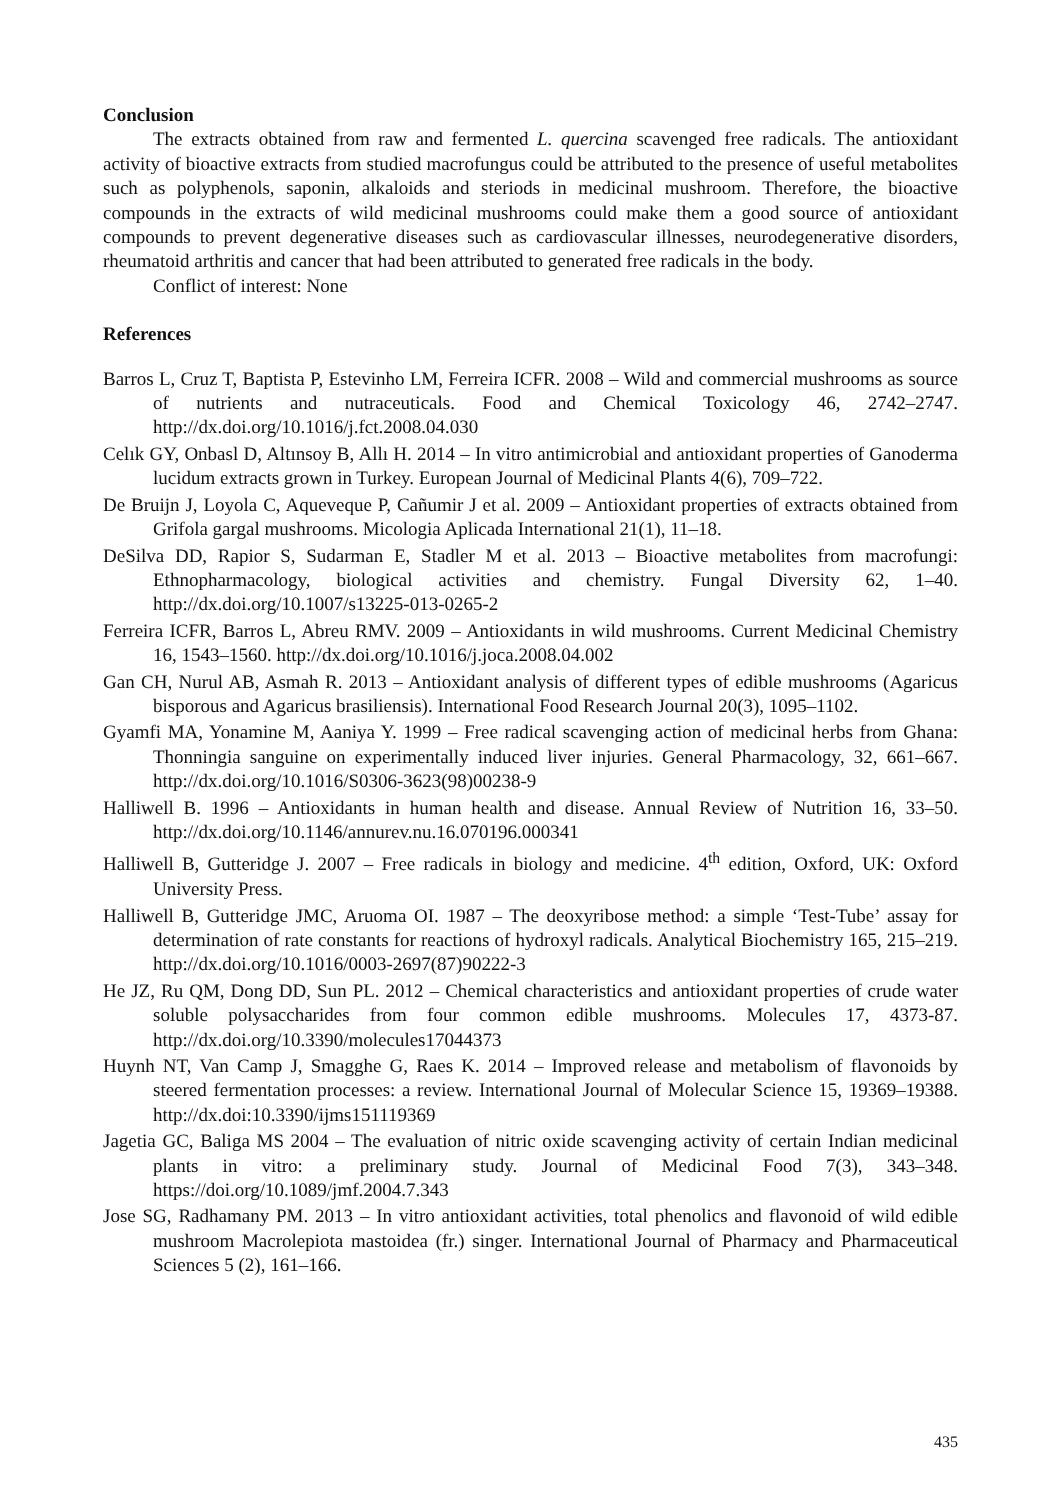Conclusion
The extracts obtained from raw and fermented L. quercina scavenged free radicals. The antioxidant activity of bioactive extracts from studied macrofungus could be attributed to the presence of useful metabolites such as polyphenols, saponin, alkaloids and steriods in medicinal mushroom. Therefore, the bioactive compounds in the extracts of wild medicinal mushrooms could make them a good source of antioxidant compounds to prevent degenerative diseases such as cardiovascular illnesses, neurodegenerative disorders, rheumatoid arthritis and cancer that had been attributed to generated free radicals in the body.
Conflict of interest: None
References
Barros L, Cruz T, Baptista P, Estevinho LM, Ferreira ICFR. 2008 – Wild and commercial mushrooms as source of nutrients and nutraceuticals. Food and Chemical Toxicology 46, 2742–2747. http://dx.doi.org/10.1016/j.fct.2008.04.030
Celık GY, Onbasl D, Altınsoy B, Allı H. 2014 – In vitro antimicrobial and antioxidant properties of Ganoderma lucidum extracts grown in Turkey. European Journal of Medicinal Plants 4(6), 709–722.
De Bruijn J, Loyola C, Aqueveque P, Cañumir J et al. 2009 – Antioxidant properties of extracts obtained from Grifola gargal mushrooms. Micologia Aplicada International 21(1), 11–18.
DeSilva DD, Rapior S, Sudarman E, Stadler M et al. 2013 – Bioactive metabolites from macrofungi: Ethnopharmacology, biological activities and chemistry. Fungal Diversity 62, 1–40. http://dx.doi.org/10.1007/s13225-013-0265-2
Ferreira ICFR, Barros L, Abreu RMV. 2009 – Antioxidants in wild mushrooms. Current Medicinal Chemistry 16, 1543–1560. http://dx.doi.org/10.1016/j.joca.2008.04.002
Gan CH, Nurul AB, Asmah R. 2013 – Antioxidant analysis of different types of edible mushrooms (Agaricus bisporous and Agaricus brasiliensis). International Food Research Journal 20(3), 1095–1102.
Gyamfi MA, Yonamine M, Aaniya Y. 1999 – Free radical scavenging action of medicinal herbs from Ghana: Thonningia sanguine on experimentally induced liver injuries. General Pharmacology, 32, 661–667. http://dx.doi.org/10.1016/S0306-3623(98)00238-9
Halliwell B. 1996 – Antioxidants in human health and disease. Annual Review of Nutrition 16, 33–50. http://dx.doi.org/10.1146/annurev.nu.16.070196.000341
Halliwell B, Gutteridge J. 2007 – Free radicals in biology and medicine. 4<sup>th</sup> edition, Oxford, UK: Oxford University Press.
Halliwell B, Gutteridge JMC, Aruoma OI. 1987 – The deoxyribose method: a simple ‘Test-Tube’ assay for determination of rate constants for reactions of hydroxyl radicals. Analytical Biochemistry 165, 215–219. http://dx.doi.org/10.1016/0003-2697(87)90222-3
He JZ, Ru QM, Dong DD, Sun PL. 2012 – Chemical characteristics and antioxidant properties of crude water soluble polysaccharides from four common edible mushrooms. Molecules 17, 4373-87. http://dx.doi.org/10.3390/molecules17044373
Huynh NT, Van Camp J, Smagghe G, Raes K. 2014 – Improved release and metabolism of flavonoids by steered fermentation processes: a review. International Journal of Molecular Science 15, 19369–19388. http://dx.doi:10.3390/ijms151119369
Jagetia GC, Baliga MS 2004 – The evaluation of nitric oxide scavenging activity of certain Indian medicinal plants in vitro: a preliminary study. Journal of Medicinal Food 7(3), 343–348. https://doi.org/10.1089/jmf.2004.7.343
Jose SG, Radhamany PM. 2013 – In vitro antioxidant activities, total phenolics and flavonoid of wild edible mushroom Macrolepiota mastoidea (fr.) singer. International Journal of Pharmacy and Pharmaceutical Sciences 5 (2), 161–166.
435